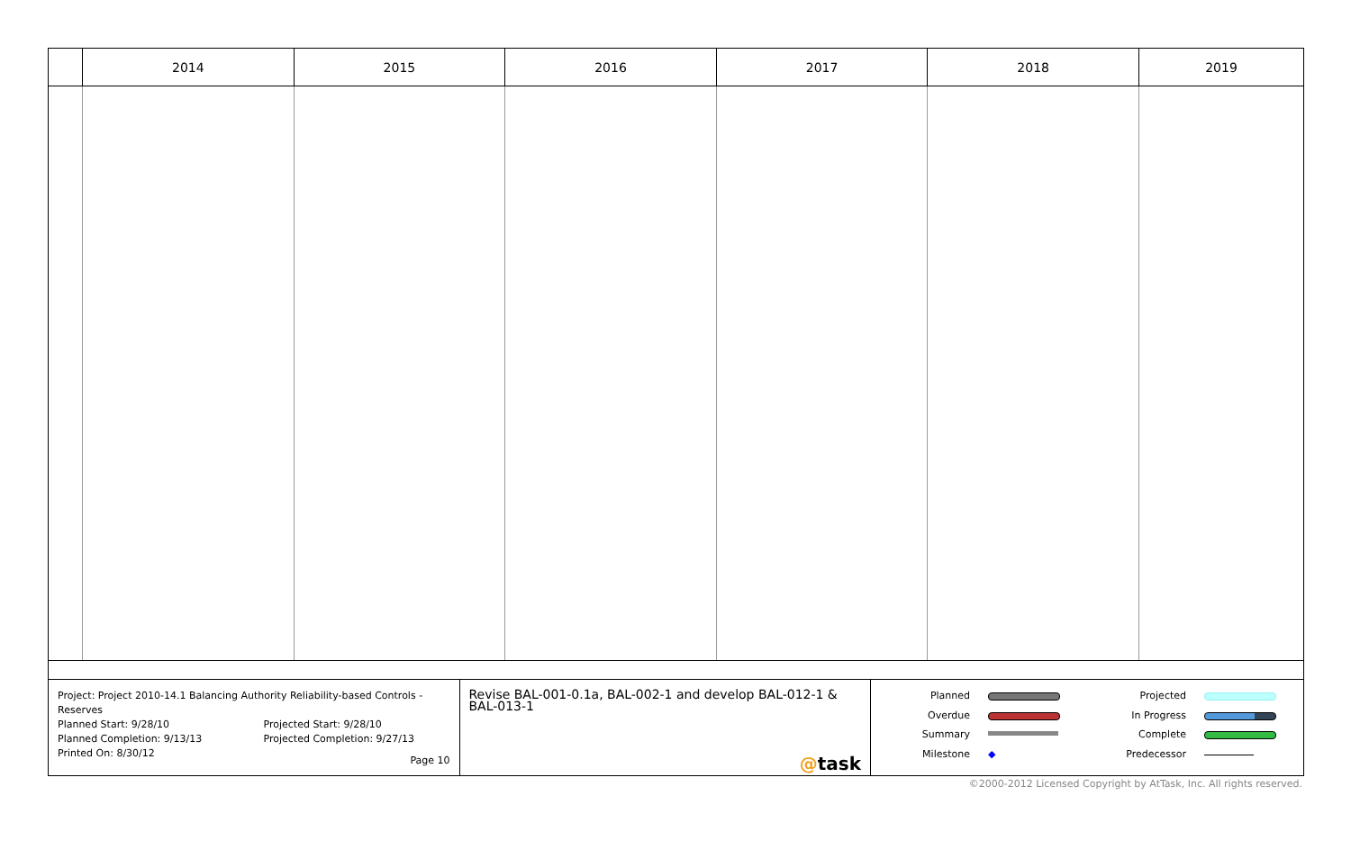| | 2014 | 2015 | 2016 | 2017 | 2018 | 2019 |
| --- | --- | --- | --- | --- | --- | --- |
Project: Project 2010-14.1 Balancing Authority Reliability-based Controls - Reserves
Planned Start: 9/28/10 Projected Start: 9/28/10
Planned Completion: 9/13/13 Projected Completion: 9/27/13
Printed On: 8/30/12
Page 10
Revise BAL-001-0.1a, BAL-002-1 and develop BAL-012-1 & BAL-013-1
@task
Planned
Projected
Overdue
In Progress
Summary
Complete
Milestone
◆
Predecessor
©2000-2012 Licensed Copyright by AtTask, Inc. All rights reserved.